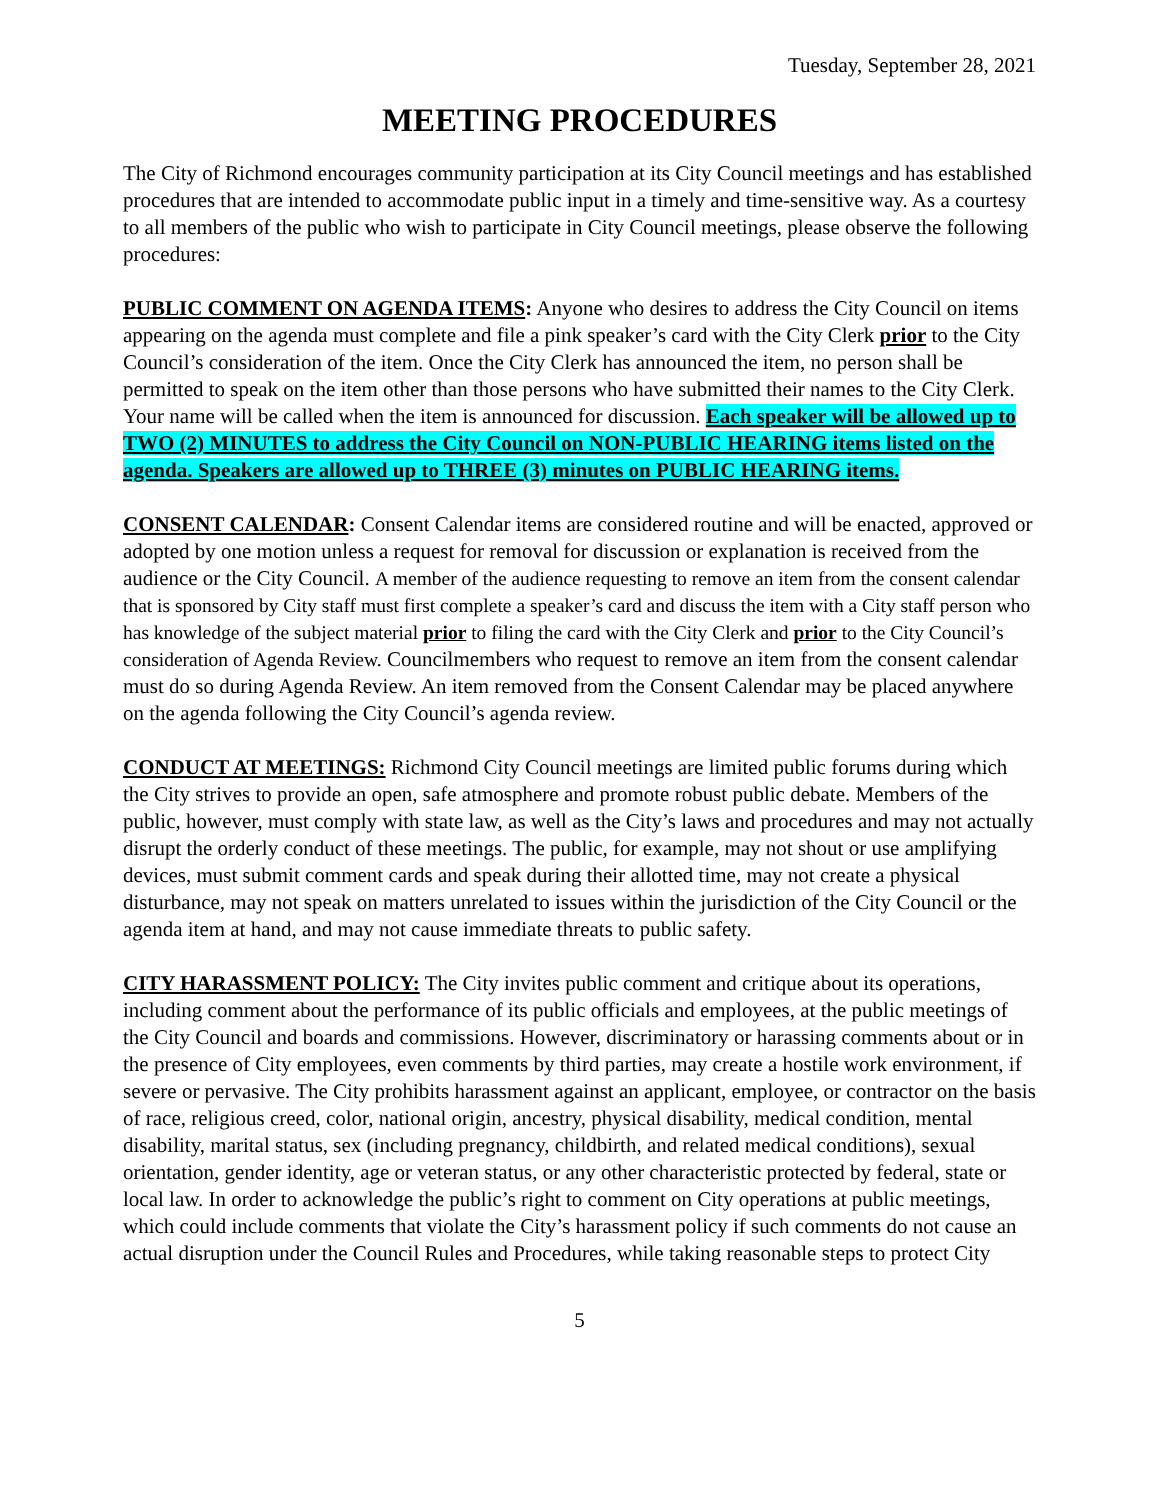Tuesday, September 28, 2021
MEETING PROCEDURES
The City of Richmond encourages community participation at its City Council meetings and has established procedures that are intended to accommodate public input in a timely and time-sensitive way. As a courtesy to all members of the public who wish to participate in City Council meetings, please observe the following procedures:
PUBLIC COMMENT ON AGENDA ITEMS: Anyone who desires to address the City Council on items appearing on the agenda must complete and file a pink speaker’s card with the City Clerk prior to the City Council’s consideration of the item. Once the City Clerk has announced the item, no person shall be permitted to speak on the item other than those persons who have submitted their names to the City Clerk. Your name will be called when the item is announced for discussion. Each speaker will be allowed up to TWO (2) MINUTES to address the City Council on NON-PUBLIC HEARING items listed on the agenda. Speakers are allowed up to THREE (3) minutes on PUBLIC HEARING items.
CONSENT CALENDAR: Consent Calendar items are considered routine and will be enacted, approved or adopted by one motion unless a request for removal for discussion or explanation is received from the audience or the City Council. A member of the audience requesting to remove an item from the consent calendar that is sponsored by City staff must first complete a speaker’s card and discuss the item with a City staff person who has knowledge of the subject material prior to filing the card with the City Clerk and prior to the City Council’s consideration of Agenda Review. Councilmembers who request to remove an item from the consent calendar must do so during Agenda Review. An item removed from the Consent Calendar may be placed anywhere on the agenda following the City Council’s agenda review.
CONDUCT AT MEETINGS: Richmond City Council meetings are limited public forums during which the City strives to provide an open, safe atmosphere and promote robust public debate. Members of the public, however, must comply with state law, as well as the City’s laws and procedures and may not actually disrupt the orderly conduct of these meetings. The public, for example, may not shout or use amplifying devices, must submit comment cards and speak during their allotted time, may not create a physical disturbance, may not speak on matters unrelated to issues within the jurisdiction of the City Council or the agenda item at hand, and may not cause immediate threats to public safety.
CITY HARASSMENT POLICY: The City invites public comment and critique about its operations, including comment about the performance of its public officials and employees, at the public meetings of the City Council and boards and commissions. However, discriminatory or harassing comments about or in the presence of City employees, even comments by third parties, may create a hostile work environment, if severe or pervasive. The City prohibits harassment against an applicant, employee, or contractor on the basis of race, religious creed, color, national origin, ancestry, physical disability, medical condition, mental disability, marital status, sex (including pregnancy, childbirth, and related medical conditions), sexual orientation, gender identity, age or veteran status, or any other characteristic protected by federal, state or local law. In order to acknowledge the public’s right to comment on City operations at public meetings, which could include comments that violate the City’s harassment policy if such comments do not cause an actual disruption under the Council Rules and Procedures, while taking reasonable steps to protect City
5